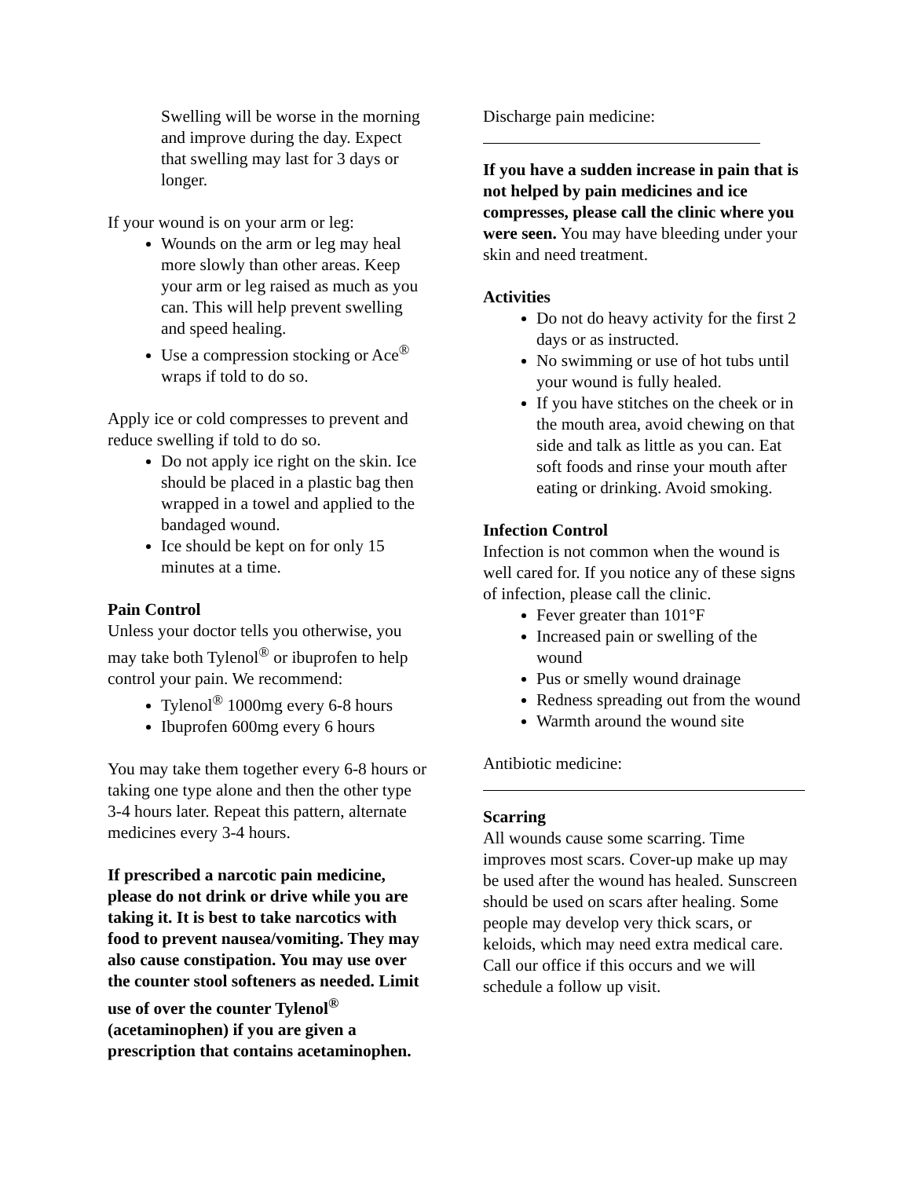Swelling will be worse in the morning and improve during the day. Expect that swelling may last for 3 days or longer.
If your wound is on your arm or leg:
Wounds on the arm or leg may heal more slowly than other areas. Keep your arm or leg raised as much as you can. This will help prevent swelling and speed healing.
Use a compression stocking or Ace<sup>®</sup> wraps if told to do so.
Apply ice or cold compresses to prevent and reduce swelling if told to do so.
Do not apply ice right on the skin. Ice should be placed in a plastic bag then wrapped in a towel and applied to the bandaged wound.
Ice should be kept on for only 15 minutes at a time.
Pain Control
Unless your doctor tells you otherwise, you may take both Tylenol<sup>®</sup> or ibuprofen to help control your pain. We recommend:
Tylenol<sup>®</sup> 1000mg every 6-8 hours
Ibuprofen 600mg every 6 hours
You may take them together every 6-8 hours or taking one type alone and then the other type 3-4 hours later. Repeat this pattern, alternate medicines every 3-4 hours.
If prescribed a narcotic pain medicine, please do not drink or drive while you are taking it. It is best to take narcotics with food to prevent nausea/vomiting. They may also cause constipation. You may use over the counter stool softeners as needed. Limit use of over the counter Tylenol<sup>®</sup> (acetaminophen) if you are given a prescription that contains acetaminophen.
Discharge pain medicine:
If you have a sudden increase in pain that is not helped by pain medicines and ice compresses, please call the clinic where you were seen. You may have bleeding under your skin and need treatment.
Activities
Do not do heavy activity for the first 2 days or as instructed.
No swimming or use of hot tubs until your wound is fully healed.
If you have stitches on the cheek or in the mouth area, avoid chewing on that side and talk as little as you can. Eat soft foods and rinse your mouth after eating or drinking. Avoid smoking.
Infection Control
Infection is not common when the wound is well cared for. If you notice any of these signs of infection, please call the clinic.
Fever greater than 101°F
Increased pain or swelling of the wound
Pus or smelly wound drainage
Redness spreading out from the wound
Warmth around the wound site
Antibiotic medicine:
Scarring
All wounds cause some scarring. Time improves most scars. Cover-up make up may be used after the wound has healed. Sunscreen should be used on scars after healing. Some people may develop very thick scars, or keloids, which may need extra medical care. Call our office if this occurs and we will schedule a follow up visit.